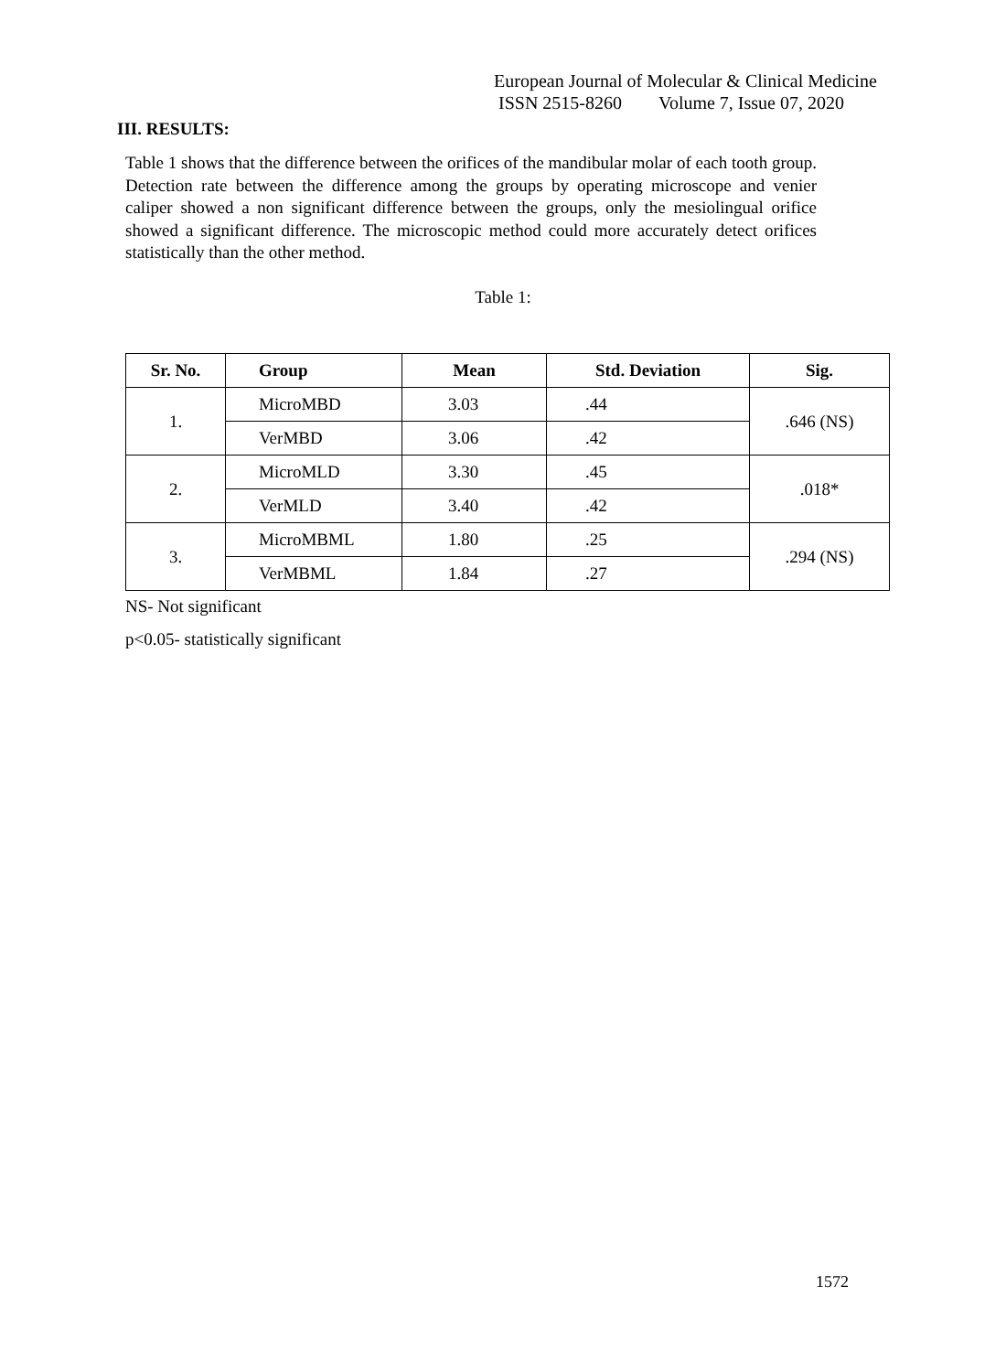European Journal of Molecular & Clinical Medicine
ISSN 2515-8260 Volume 7, Issue 07, 2020
III. RESULTS:
Table 1 shows that the difference between the orifices of the mandibular molar of each tooth group. Detection rate between the difference among the groups by operating microscope and venier caliper showed a non significant difference between the groups, only the mesiolingual orifice showed a significant difference. The microscopic method could more accurately detect orifices statistically than the other method.
Table 1:
| Sr. No. | Group | Mean | Std. Deviation | Sig. |
| --- | --- | --- | --- | --- |
| 1. | MicroMBD | 3.03 | .44 | .646 (NS) |
| | VerMBD | 3.06 | .42 | |
| 2. | MicroMLD | 3.30 | .45 | .018* |
| | VerMLD | 3.40 | .42 | |
| 3. | MicroMBML | 1.80 | .25 | .294 (NS) |
| | VerMBML | 1.84 | .27 | |
NS- Not significant
p<0.05- statistically significant
1572